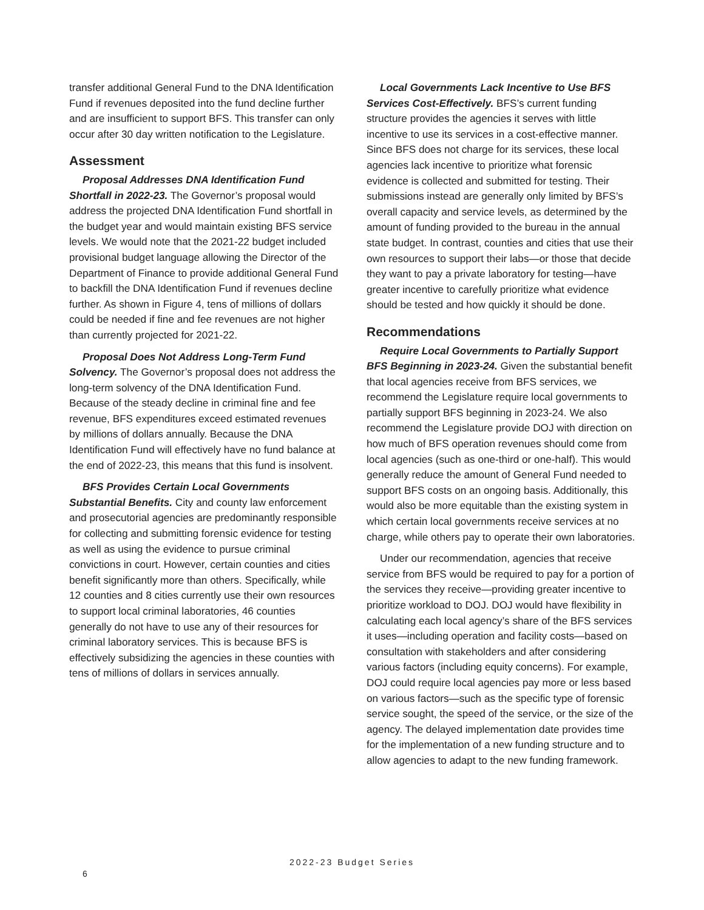transfer additional General Fund to the DNA Identification Fund if revenues deposited into the fund decline further and are insufficient to support BFS. This transfer can only occur after 30 day written notification to the Legislature.
Assessment
Proposal Addresses DNA Identification Fund Shortfall in 2022-23. The Governor’s proposal would address the projected DNA Identification Fund shortfall in the budget year and would maintain existing BFS service levels. We would note that the 2021-22 budget included provisional budget language allowing the Director of the Department of Finance to provide additional General Fund to backfill the DNA Identification Fund if revenues decline further. As shown in Figure 4, tens of millions of dollars could be needed if fine and fee revenues are not higher than currently projected for 2021-22.
Proposal Does Not Address Long-Term Fund Solvency. The Governor’s proposal does not address the long-term solvency of the DNA Identification Fund. Because of the steady decline in criminal fine and fee revenue, BFS expenditures exceed estimated revenues by millions of dollars annually. Because the DNA Identification Fund will effectively have no fund balance at the end of 2022-23, this means that this fund is insolvent.
BFS Provides Certain Local Governments Substantial Benefits. City and county law enforcement and prosecutorial agencies are predominantly responsible for collecting and submitting forensic evidence for testing as well as using the evidence to pursue criminal convictions in court. However, certain counties and cities benefit significantly more than others. Specifically, while 12 counties and 8 cities currently use their own resources to support local criminal laboratories, 46 counties generally do not have to use any of their resources for criminal laboratory services. This is because BFS is effectively subsidizing the agencies in these counties with tens of millions of dollars in services annually.
Local Governments Lack Incentive to Use BFS Services Cost-Effectively. BFS’s current funding structure provides the agencies it serves with little incentive to use its services in a cost-effective manner. Since BFS does not charge for its services, these local agencies lack incentive to prioritize what forensic evidence is collected and submitted for testing. Their submissions instead are generally only limited by BFS’s overall capacity and service levels, as determined by the amount of funding provided to the bureau in the annual state budget. In contrast, counties and cities that use their own resources to support their labs—or those that decide they want to pay a private laboratory for testing—have greater incentive to carefully prioritize what evidence should be tested and how quickly it should be done.
Recommendations
Require Local Governments to Partially Support BFS Beginning in 2023-24. Given the substantial benefit that local agencies receive from BFS services, we recommend the Legislature require local governments to partially support BFS beginning in 2023-24. We also recommend the Legislature provide DOJ with direction on how much of BFS operation revenues should come from local agencies (such as one-third or one-half). This would generally reduce the amount of General Fund needed to support BFS costs on an ongoing basis. Additionally, this would also be more equitable than the existing system in which certain local governments receive services at no charge, while others pay to operate their own laboratories.
Under our recommendation, agencies that receive service from BFS would be required to pay for a portion of the services they receive—providing greater incentive to prioritize workload to DOJ. DOJ would have flexibility in calculating each local agency’s share of the BFS services it uses—including operation and facility costs—based on consultation with stakeholders and after considering various factors (including equity concerns). For example, DOJ could require local agencies pay more or less based on various factors—such as the specific type of forensic service sought, the speed of the service, or the size of the agency. The delayed implementation date provides time for the implementation of a new funding structure and to allow agencies to adapt to the new funding framework.
2022-23 Budget Series
6